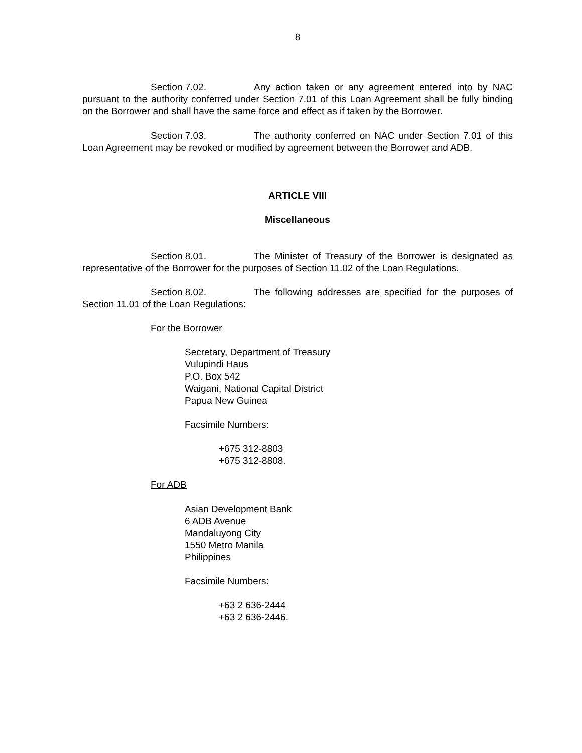8
Section 7.02. Any action taken or any agreement entered into by NAC pursuant to the authority conferred under Section 7.01 of this Loan Agreement shall be fully binding on the Borrower and shall have the same force and effect as if taken by the Borrower.
Section 7.03. The authority conferred on NAC under Section 7.01 of this Loan Agreement may be revoked or modified by agreement between the Borrower and ADB.
ARTICLE VIII
Miscellaneous
Section 8.01. The Minister of Treasury of the Borrower is designated as representative of the Borrower for the purposes of Section 11.02 of the Loan Regulations.
Section 8.02. The following addresses are specified for the purposes of Section 11.01 of the Loan Regulations:
For the Borrower
Secretary, Department of Treasury
Vulupindi Haus
P.O. Box 542
Waigani, National Capital District
Papua New Guinea
Facsimile Numbers:
+675 312-8803
+675 312-8808.
For ADB
Asian Development Bank
6 ADB Avenue
Mandaluyong City
1550 Metro Manila
Philippines
Facsimile Numbers:
+63 2 636-2444
+63 2 636-2446.